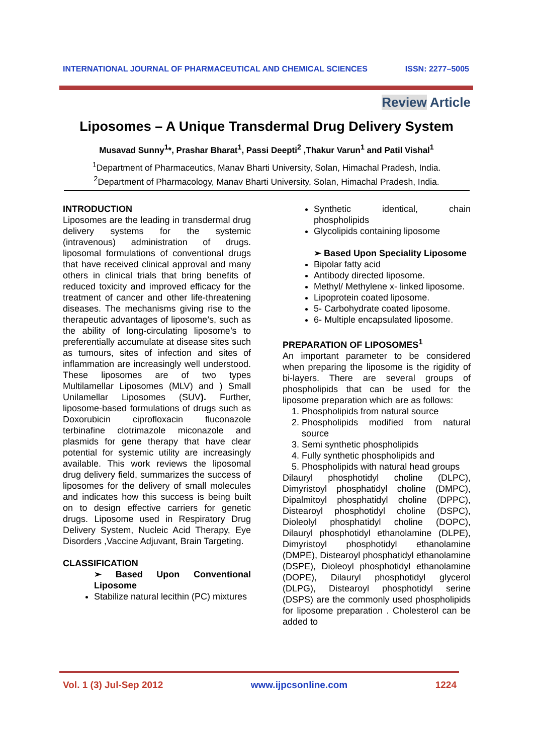INTERNATIONAL JOURNAL OF PHARMACEUTICAL AND CHEMICAL SCIENCES ISSN: 2277–5005
Review Article
Liposomes – A Unique Transdermal Drug Delivery System
Musavad Sunny<sup>1</sup>*, Prashar Bharat<sup>1</sup>, Passi Deepti<sup>2</sup> ,Thakur Varun<sup>1</sup> and Patil Vishal<sup>1</sup>
<sup>1</sup> Department of Pharmaceutics, Manav Bharti University, Solan, Himachal Pradesh, India.
<sup>2</sup> Department of Pharmacology, Manav Bharti University, Solan, Himachal Pradesh, India.
INTRODUCTION
Liposomes are the leading in transdermal drug delivery systems for the systemic (intravenous) administration of drugs. liposomal formulations of conventional drugs that have received clinical approval and many others in clinical trials that bring benefits of reduced toxicity and improved efficacy for the treatment of cancer and other life-threatening diseases. The mechanisms giving rise to the therapeutic advantages of liposome’s, such as the ability of long-circulating liposome’s to preferentially accumulate at disease sites such as tumours, sites of infection and sites of inflammation are increasingly well understood. These liposomes are of two types Multilamellar Liposomes (MLV) and ) Small Unilamellar Liposomes (SUV). Further, liposome-based formulations of drugs such as Doxorubicin ciprofloxacin fluconazole terbinafine clotrimazole miconazole and plasmids for gene therapy that have clear potential for systemic utility are increasingly available. This work reviews the liposomal drug delivery field, summarizes the success of liposomes for the delivery of small molecules and indicates how this success is being built on to design effective carriers for genetic drugs. Liposome used in Respiratory Drug Delivery System, Nucleic Acid Therapy, Eye Disorders ,Vaccine Adjuvant, Brain Targeting.
CLASSIFICATION
➢ Based Upon Conventional Liposome
Stabilize natural lecithin (PC) mixtures
Synthetic identical, chain phospholipids
Glycolipids containing liposome
➢ Based Upon Speciality Liposome
Bipolar fatty acid
Antibody directed liposome.
Methyl/ Methylene x- linked liposome.
Lipoprotein coated liposome.
5- Carbohydrate coated liposome.
6- Multiple encapsulated liposome.
PREPARATION OF LIPOSOMES<sup>1</sup>
An important parameter to be considered when preparing the liposome is the rigidity of bi-layers. There are several groups of phospholipids that can be used for the liposome preparation which are as follows:
1. Phospholipids from natural source
2. Phospholipids modified from natural source
3. Semi synthetic phospholipids
4. Fully synthetic phospholipids and
5. Phospholipids with natural head groups
Dilauryl phosphotidyl choline (DLPC), Dimyristoyl phosphatidyl choline (DMPC), Dipalmitoyl phosphatidyl choline (DPPC), Distearoyl phosphotidyl choline (DSPC), Dioleolyl phosphatidyl choline (DOPC), Dilauryl phosphotidyl ethanolamine (DLPE), Dimyristoyl phosphotidyl ethanolamine (DMPE), Distearoyl phosphatidyl ethanolamine (DSPE), Dioleoyl phosphotidyl ethanolamine (DOPE), Dilauryl phosphotidyl glycerol (DLPG), Distearoyl phosphotidyl serine (DSPS) are the commonly used phospholipids for liposome preparation . Cholesterol can be added to
Vol. 1 (3) Jul-Sep 2012 www.ijpcsonline.com 1224